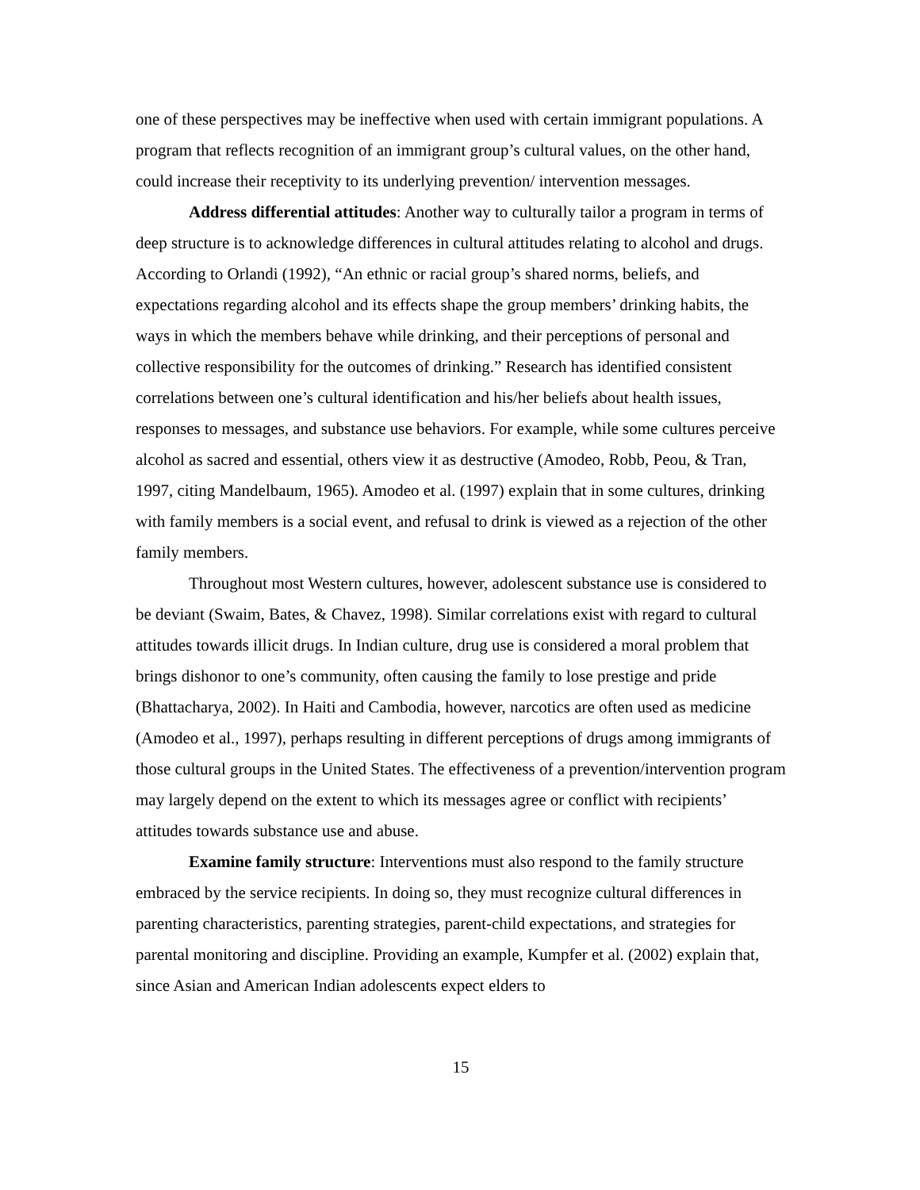one of these perspectives may be ineffective when used with certain immigrant populations. A program that reflects recognition of an immigrant group’s cultural values, on the other hand, could increase their receptivity to its underlying prevention/ intervention messages.
Address differential attitudes: Another way to culturally tailor a program in terms of deep structure is to acknowledge differences in cultural attitudes relating to alcohol and drugs. According to Orlandi (1992), “An ethnic or racial group’s shared norms, beliefs, and expectations regarding alcohol and its effects shape the group members’ drinking habits, the ways in which the members behave while drinking, and their perceptions of personal and collective responsibility for the outcomes of drinking.” Research has identified consistent correlations between one’s cultural identification and his/her beliefs about health issues, responses to messages, and substance use behaviors. For example, while some cultures perceive alcohol as sacred and essential, others view it as destructive (Amodeo, Robb, Peou, & Tran, 1997, citing Mandelbaum, 1965). Amodeo et al. (1997) explain that in some cultures, drinking with family members is a social event, and refusal to drink is viewed as a rejection of the other family members.
Throughout most Western cultures, however, adolescent substance use is considered to be deviant (Swaim, Bates, & Chavez, 1998). Similar correlations exist with regard to cultural attitudes towards illicit drugs. In Indian culture, drug use is considered a moral problem that brings dishonor to one’s community, often causing the family to lose prestige and pride (Bhattacharya, 2002). In Haiti and Cambodia, however, narcotics are often used as medicine (Amodeo et al., 1997), perhaps resulting in different perceptions of drugs among immigrants of those cultural groups in the United States. The effectiveness of a prevention/intervention program may largely depend on the extent to which its messages agree or conflict with recipients’ attitudes towards substance use and abuse.
Examine family structure: Interventions must also respond to the family structure embraced by the service recipients. In doing so, they must recognize cultural differences in parenting characteristics, parenting strategies, parent-child expectations, and strategies for parental monitoring and discipline. Providing an example, Kumpfer et al. (2002) explain that, since Asian and American Indian adolescents expect elders to
15